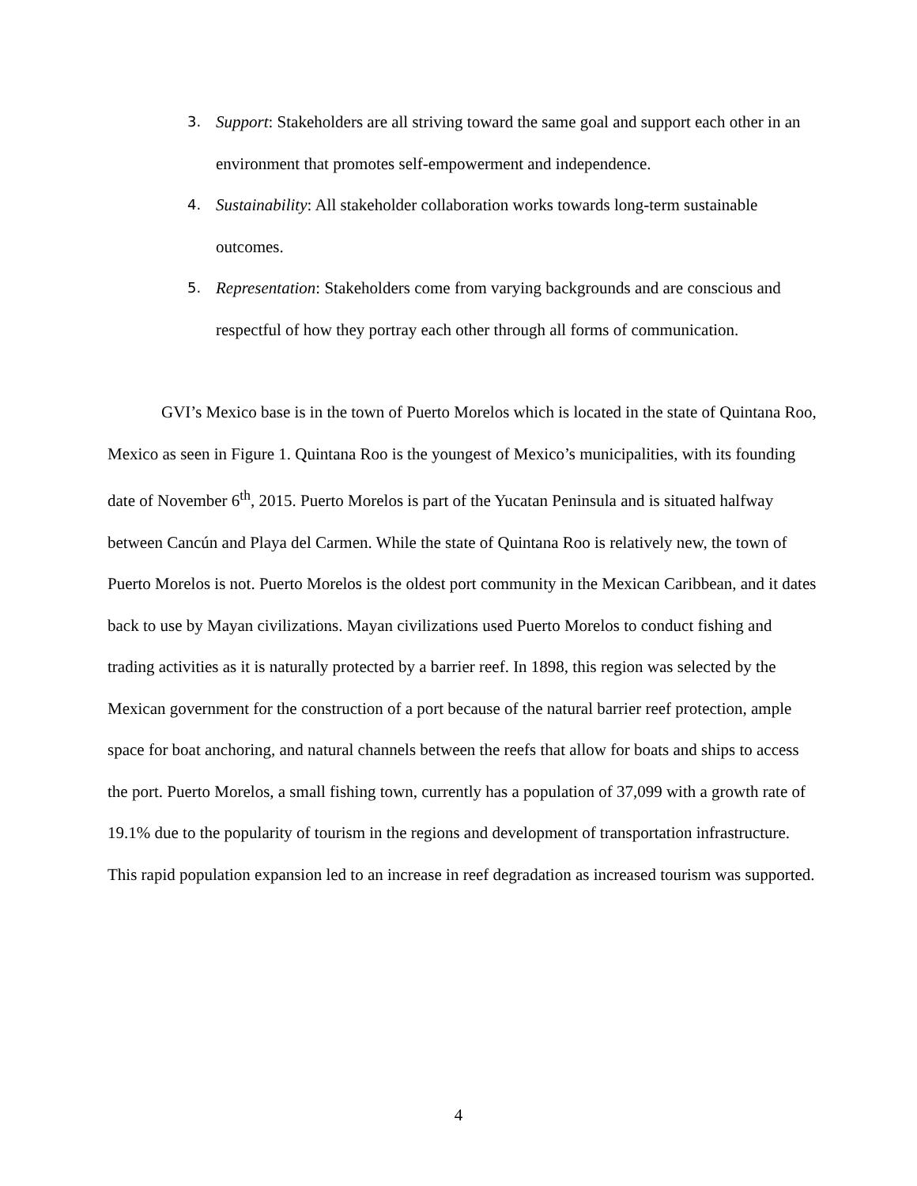3. Support: Stakeholders are all striving toward the same goal and support each other in an environment that promotes self-empowerment and independence.
4. Sustainability: All stakeholder collaboration works towards long-term sustainable outcomes.
5. Representation: Stakeholders come from varying backgrounds and are conscious and respectful of how they portray each other through all forms of communication.
GVI’s Mexico base is in the town of Puerto Morelos which is located in the state of Quintana Roo, Mexico as seen in Figure 1. Quintana Roo is the youngest of Mexico’s municipalities, with its founding date of November 6<sup>th</sup>, 2015. Puerto Morelos is part of the Yucatan Peninsula and is situated halfway between Cancún and Playa del Carmen. While the state of Quintana Roo is relatively new, the town of Puerto Morelos is not. Puerto Morelos is the oldest port community in the Mexican Caribbean, and it dates back to use by Mayan civilizations. Mayan civilizations used Puerto Morelos to conduct fishing and trading activities as it is naturally protected by a barrier reef. In 1898, this region was selected by the Mexican government for the construction of a port because of the natural barrier reef protection, ample space for boat anchoring, and natural channels between the reefs that allow for boats and ships to access the port. Puerto Morelos, a small fishing town, currently has a population of 37,099 with a growth rate of 19.1% due to the popularity of tourism in the regions and development of transportation infrastructure. This rapid population expansion led to an increase in reef degradation as increased tourism was supported.
4